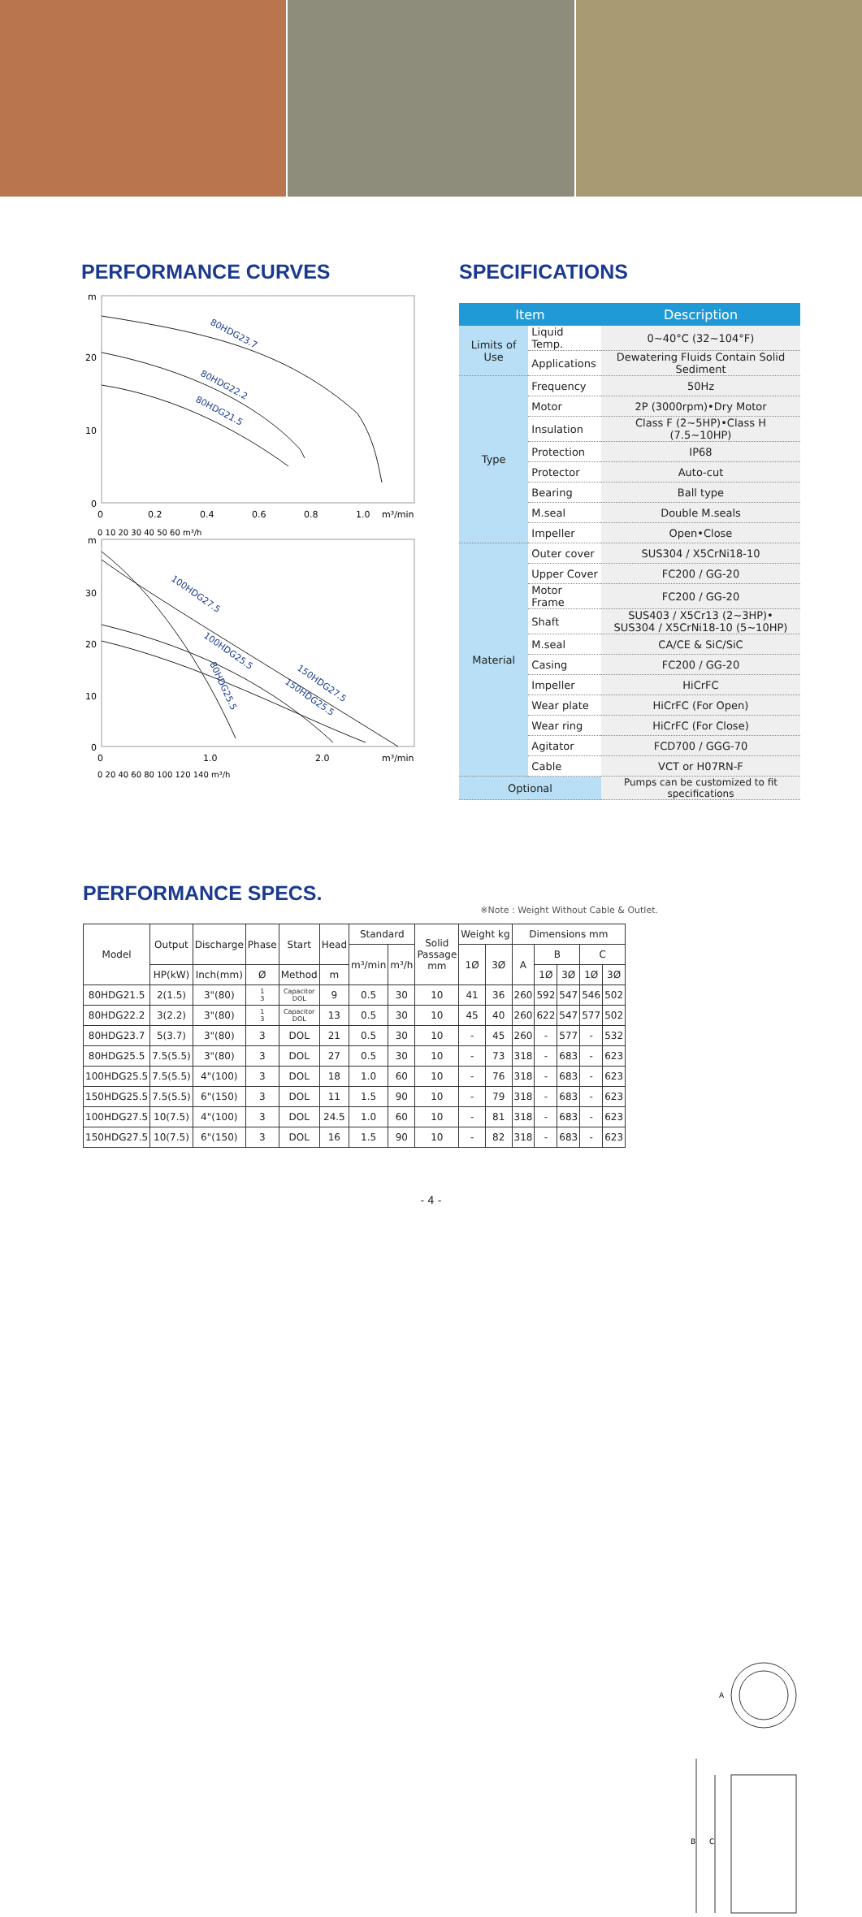PERFORMANCE CURVES
m
20
10
0
0
0.2
0.4
0.6
0.8
1.0
m³/min
0 10 20 30 40 50 60 m³/h
80HDG23.7
80HDG22.2
80HDG21.5
m
30
20
10
0
0
1.0
2.0
m³/min
0 20 40 60 80 100 120 140 m³/h
100HDG27.5
100HDG25.5
80HDG25.5
150HDG27.5
150HDG25.5
SPECIFICATIONS
| Item | | Description |
| --- | --- | --- |
| Limits of Use | Liquid Temp. | 0~40°C (32~104°F) |
| | Applications | Dewatering Fluids Contain Solid Sediment |
| Type | Frequency | 50Hz |
| | Motor | 2P (3000rpm)•Dry Motor |
| | Insulation | Class F (2~5HP)•Class H (7.5~10HP) |
| | Protection | IP68 |
| | Protector | Auto-cut |
| | Bearing | Ball type |
| | M.seal | Double M.seals |
| | Impeller | Open•Close |
| Material | Outer cover | SUS304 / X5CrNi18-10 |
| | Upper Cover | FC200 / GG-20 |
| | Motor Frame | FC200 / GG-20 |
| | Shaft | SUS403 / X5Cr13 (2~3HP)• SUS304 / X5CrNi18-10 (5~10HP) |
| | M.seal | CA/CE & SiC/SiC |
| | Casing | FC200 / GG-20 |
| | Impeller | HiCrFC |
| | Wear plate | HiCrFC (For Open) |
| | Wear ring | HiCrFC (For Close) |
| | Agitator | FCD700 / GGG-70 |
| | Cable | VCT or H07RN-F |
| Optional | | Pumps can be customized to fit specifications |
PERFORMANCE SPECS.
※Note : Weight Without Cable & Outlet.
| Model | Output | Discharge | Phase | Start | Head | Standard | | Solid Passage mm | Weight kg | | Dimensions mm | | | | |
| --- | --- | --- | --- | --- | --- | --- | --- | --- | --- | --- | --- | --- | --- | --- | --- |
| | | | | | | m³/min | m³/h | | 1Ø | 3Ø | A | B | | C | |
| | HP(kW) | Inch(mm) | Ø | Method | m | | | | | | | 1Ø | 3Ø | 1Ø | 3Ø |
| 80HDG21.5 | 2(1.5) | 3"(80) | 1 3 | Capacitor DOL | 9 | 0.5 | 30 | 10 | 41 | 36 | 260 | 592 | 547 | 546 | 502 |
| 80HDG22.2 | 3(2.2) | 3"(80) | 1 3 | Capacitor DOL | 13 | 0.5 | 30 | 10 | 45 | 40 | 260 | 622 | 547 | 577 | 502 |
| 80HDG23.7 | 5(3.7) | 3"(80) | 3 | DOL | 21 | 0.5 | 30 | 10 | - | 45 | 260 | - | 577 | - | 532 |
| 80HDG25.5 | 7.5(5.5) | 3"(80) | 3 | DOL | 27 | 0.5 | 30 | 10 | - | 73 | 318 | - | 683 | - | 623 |
| 100HDG25.5 | 7.5(5.5) | 4"(100) | 3 | DOL | 18 | 1.0 | 60 | 10 | - | 76 | 318 | - | 683 | - | 623 |
| 150HDG25.5 | 7.5(5.5) | 6"(150) | 3 | DOL | 11 | 1.5 | 90 | 10 | - | 79 | 318 | - | 683 | - | 623 |
| 100HDG27.5 | 10(7.5) | 4"(100) | 3 | DOL | 24.5 | 1.0 | 60 | 10 | - | 81 | 318 | - | 683 | - | 623 |
| 150HDG27.5 | 10(7.5) | 6"(150) | 3 | DOL | 16 | 1.5 | 90 | 10 | - | 82 | 318 | - | 683 | - | 623 |
A
B
C
- 4 -